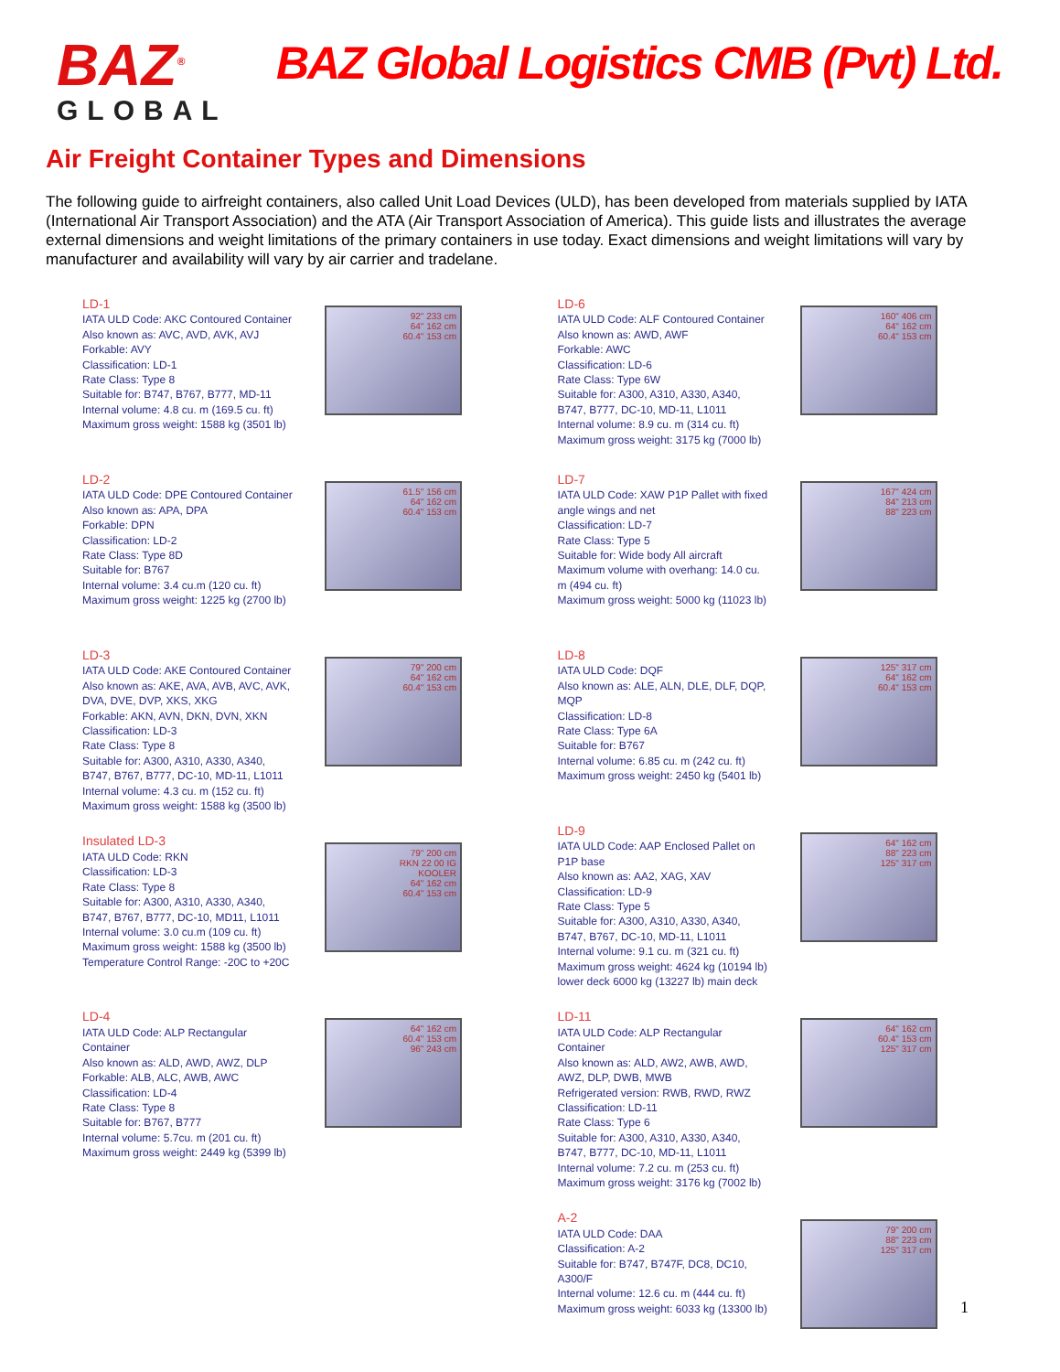BAZ<sup>®</sup>
GLOBAL
BAZ Global Logistics CMB (Pvt) Ltd.
Air Freight Container Types and Dimensions
The following guide to airfreight containers, also called Unit Load Devices (ULD), has been developed from materials supplied by IATA (International Air Transport Association) and the ATA (Air Transport Association of America). This guide lists and illustrates the average external dimensions and weight limitations of the primary containers in use today. Exact dimensions and weight limitations will vary by manufacturer and availability will vary by air carrier and tradelane.
LD-1
IATA ULD Code: AKC Contoured Container
Also known as: AVC, AVD, AVK, AVJ
Forkable: AVY
Classification: LD-1
Rate Class: Type 8
Suitable for: B747, B767, B777, MD-11
Internal volume: 4.8 cu. m (169.5 cu. ft)
Maximum gross weight: 1588 kg (3501 lb)
92" 233 cm
64" 162 cm
60.4" 153 cm
LD-2
IATA ULD Code: DPE Contoured Container
Also known as: APA, DPA
Forkable: DPN
Classification: LD-2
Rate Class: Type 8D
Suitable for: B767
Internal volume: 3.4 cu.m (120 cu. ft)
Maximum gross weight: 1225 kg (2700 lb)
61.5" 156 cm
64" 162 cm
60.4" 153 cm
LD-3
IATA ULD Code: AKE Contoured Container
Also known as: AKE, AVA, AVB, AVC, AVK, DVA, DVE, DVP, XKS, XKG
Forkable: AKN, AVN, DKN, DVN, XKN
Classification: LD-3
Rate Class: Type 8
Suitable for: A300, A310, A330, A340, B747, B767, B777, DC-10, MD-11, L1011
Internal volume: 4.3 cu. m (152 cu. ft)
Maximum gross weight: 1588 kg (3500 lb)
79" 200 cm
64" 162 cm
60.4" 153 cm
Insulated LD-3
IATA ULD Code: RKN
Classification: LD-3
Rate Class: Type 8
Suitable for: A300, A310, A330, A340, B747, B767, B777, DC-10, MD11, L1011
Internal volume: 3.0 cu.m (109 cu. ft)
Maximum gross weight: 1588 kg (3500 lb)
Temperature Control Range: -20C to +20C
79" 200 cm
RKN 22 00 IG
KOOLER
64" 162 cm
60.4" 153 cm
LD-4
IATA ULD Code: ALP Rectangular Container
Also known as: ALD, AWD, AWZ, DLP
Forkable: ALB, ALC, AWB, AWC
Classification: LD-4
Rate Class: Type 8
Suitable for: B767, B777
Internal volume: 5.7cu. m (201 cu. ft)
Maximum gross weight: 2449 kg (5399 lb)
64" 162 cm
60.4" 153 cm
96" 243 cm
LD-6
IATA ULD Code: ALF Contoured Container
Also known as: AWD, AWF
Forkable: AWC
Classification: LD-6
Rate Class: Type 6W
Suitable for: A300, A310, A330, A340, B747, B777, DC-10, MD-11, L1011
Internal volume: 8.9 cu. m (314 cu. ft)
Maximum gross weight: 3175 kg (7000 lb)
160" 406 cm
64" 162 cm
60.4" 153 cm
LD-7
IATA ULD Code: XAW P1P Pallet with fixed angle wings and net
Classification: LD-7
Rate Class: Type 5
Suitable for: Wide body All aircraft
Maximum volume with overhang: 14.0 cu. m (494 cu. ft)
Maximum gross weight: 5000 kg (11023 lb)
167" 424 cm
84" 213 cm
88" 223 cm
LD-8
IATA ULD Code: DQF
Also known as: ALE, ALN, DLE, DLF, DQP, MQP
Classification: LD-8
Rate Class: Type 6A
Suitable for: B767
Internal volume: 6.85 cu. m (242 cu. ft)
Maximum gross weight: 2450 kg (5401 lb)
125" 317 cm
64" 162 cm
60.4" 153 cm
LD-9
IATA ULD Code: AAP Enclosed Pallet on P1P base
Also known as: AA2, XAG, XAV
Classification: LD-9
Rate Class: Type 5
Suitable for: A300, A310, A330, A340, B747, B767, DC-10, MD-11, L1011
Internal volume: 9.1 cu. m (321 cu. ft)
Maximum gross weight: 4624 kg (10194 lb) lower deck 6000 kg (13227 lb) main deck
64" 162 cm
88" 223 cm
125" 317 cm
LD-11
IATA ULD Code: ALP Rectangular Container
Also known as: ALD, AW2, AWB, AWD, AWZ, DLP, DWB, MWB
Refrigerated version: RWB, RWD, RWZ
Classification: LD-11
Rate Class: Type 6
Suitable for: A300, A310, A330, A340, B747, B777, DC-10, MD-11, L1011
Internal volume: 7.2 cu. m (253 cu. ft)
Maximum gross weight: 3176 kg (7002 lb)
64" 162 cm
60.4" 153 cm
125" 317 cm
A-2
IATA ULD Code: DAA
Classification: A-2
Suitable for: B747, B747F, DC8, DC10, A300/F
Internal volume: 12.6 cu. m (444 cu. ft)
Maximum gross weight: 6033 kg (13300 lb)
79" 200 cm
88" 223 cm
125" 317 cm
1